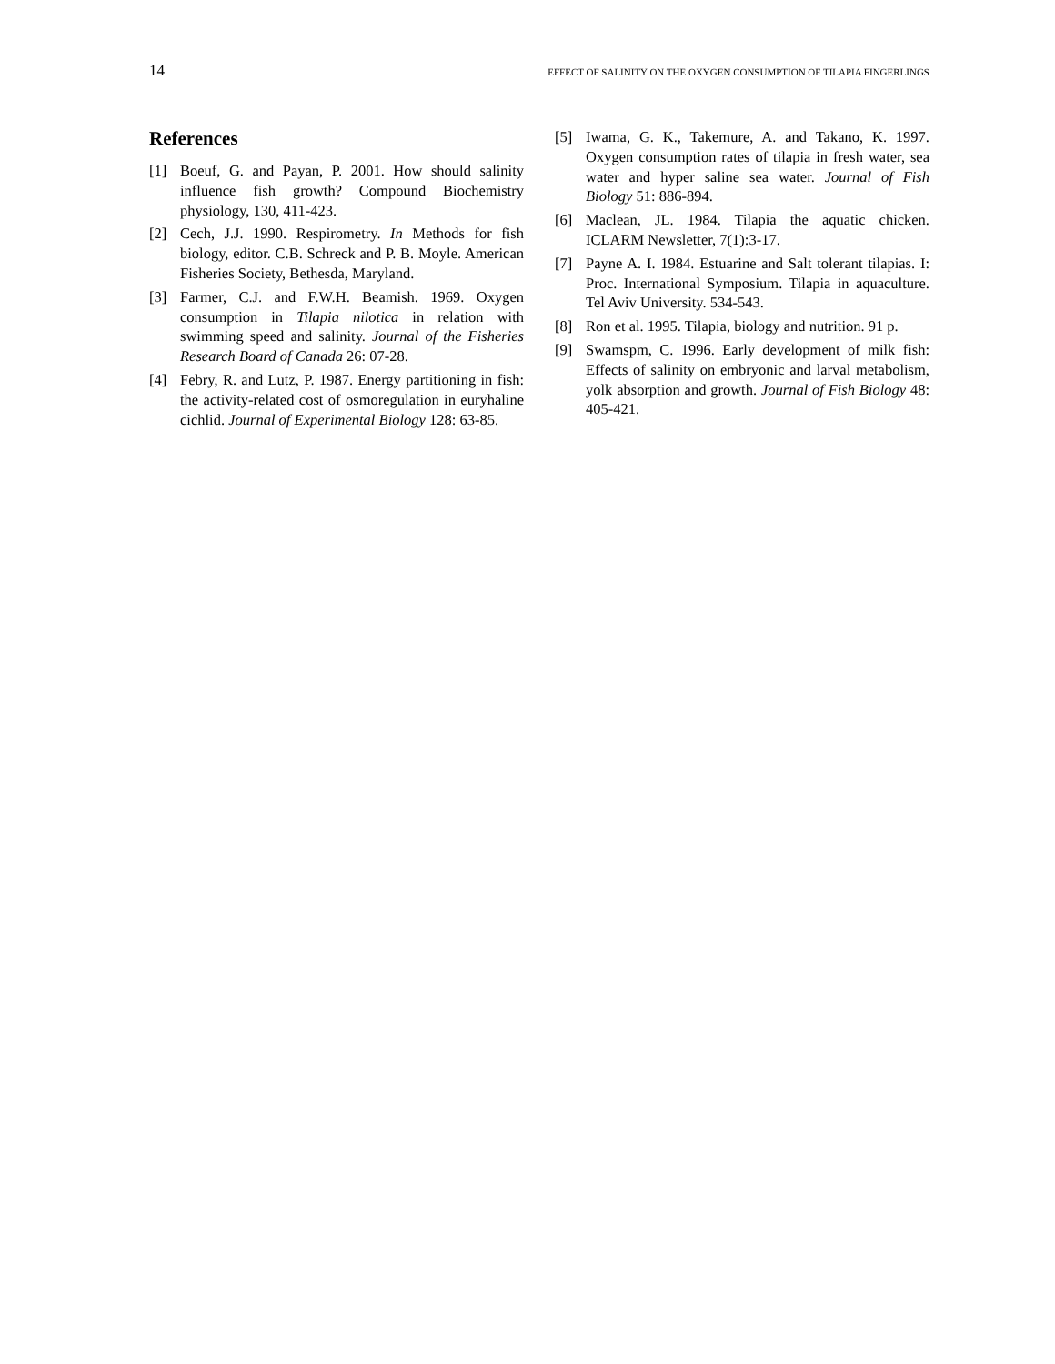14 EFFECT OF SALINITY ON THE OXYGEN CONSUMPTION OF TILAPIA FINGERLINGS
References
[1] Boeuf, G. and Payan, P. 2001. How should salinity influence fish growth? Compound Biochemistry physiology, 130, 411-423.
[2] Cech, J.J. 1990. Respirometry. In Methods for fish biology, editor. C.B. Schreck and P. B. Moyle. American Fisheries Society, Bethesda, Maryland.
[3] Farmer, C.J. and F.W.H. Beamish. 1969. Oxygen consumption in Tilapia nilotica in relation with swimming speed and salinity. Journal of the Fisheries Research Board of Canada 26: 07-28.
[4] Febry, R. and Lutz, P. 1987. Energy partitioning in fish: the activity-related cost of osmoregulation in euryhaline cichlid. Journal of Experimental Biology 128: 63-85.
[5] Iwama, G. K., Takemure, A. and Takano, K. 1997. Oxygen consumption rates of tilapia in fresh water, sea water and hyper saline sea water. Journal of Fish Biology 51: 886-894.
[6] Maclean, JL. 1984. Tilapia the aquatic chicken. ICLARM Newsletter, 7(1):3-17.
[7] Payne A. I. 1984. Estuarine and Salt tolerant tilapias. I: Proc. International Symposium. Tilapia in aquaculture. Tel Aviv University. 534-543.
[8] Ron et al. 1995. Tilapia, biology and nutrition. 91 p.
[9] Swamspm, C. 1996. Early development of milk fish: Effects of salinity on embryonic and larval metabolism, yolk absorption and growth. Journal of Fish Biology 48: 405-421.